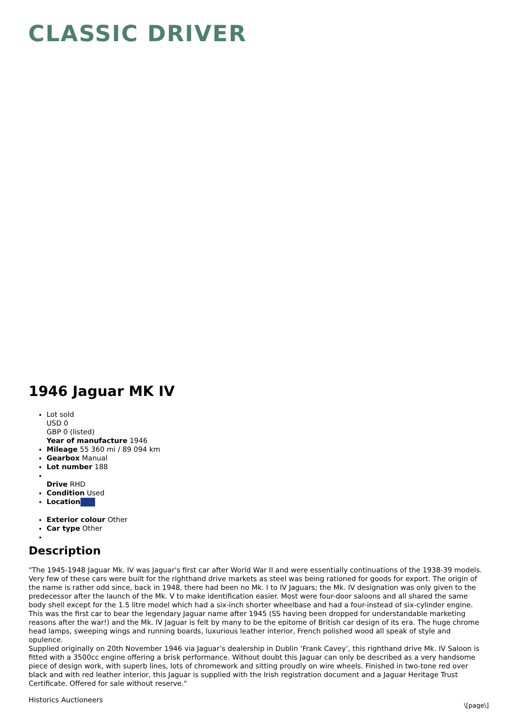CLASSIC DRIVER
1946 Jaguar MK IV
Lot sold
USD 0
GBP 0 (listed)
Year of manufacture 1946
Mileage 55 360 mi / 89 094 km
Gearbox Manual
Lot number 188
Drive RHD
Condition Used
Location
Exterior colour Other
Car type Other
Description
"The 1945-1948 Jaguar Mk. IV was Jaguar's first car after World War II and were essentially continuations of the 1938-39 models. Very few of these cars were built for the righthand drive markets as steel was being rationed for goods for export. The origin of the name is rather odd since, back in 1948, there had been no Mk. I to IV Jaguars; the Mk. IV designation was only given to the predecessor after the launch of the Mk. V to make identification easier. Most were four-door saloons and all shared the same body shell except for the 1.5 litre model which had a six-inch shorter wheelbase and had a four-instead of six-cylinder engine. This was the first car to bear the legendary Jaguar name after 1945 (SS having been dropped for understandable marketing reasons after the war!) and the Mk. IV Jaguar is felt by many to be the epitome of British car design of its era. The huge chrome head lamps, sweeping wings and running boards, luxurious leather interior, French polished wood all speak of style and opulence.
Supplied originally on 20th November 1946 via Jaguar’s dealership in Dublin ‘Frank Cavey’, this righthand drive Mk. IV Saloon is fitted with a 3500cc engine offering a brisk performance. Without doubt this Jaguar can only be described as a very handsome piece of design work, with superb lines, lots of chromework and sitting proudly on wire wheels. Finished in two-tone red over black and with red leather interior, this Jaguar is supplied with the Irish registration document and a Jaguar Heritage Trust Certificate. Offered for sale without reserve."
Historics Auctioneers
\[page\]